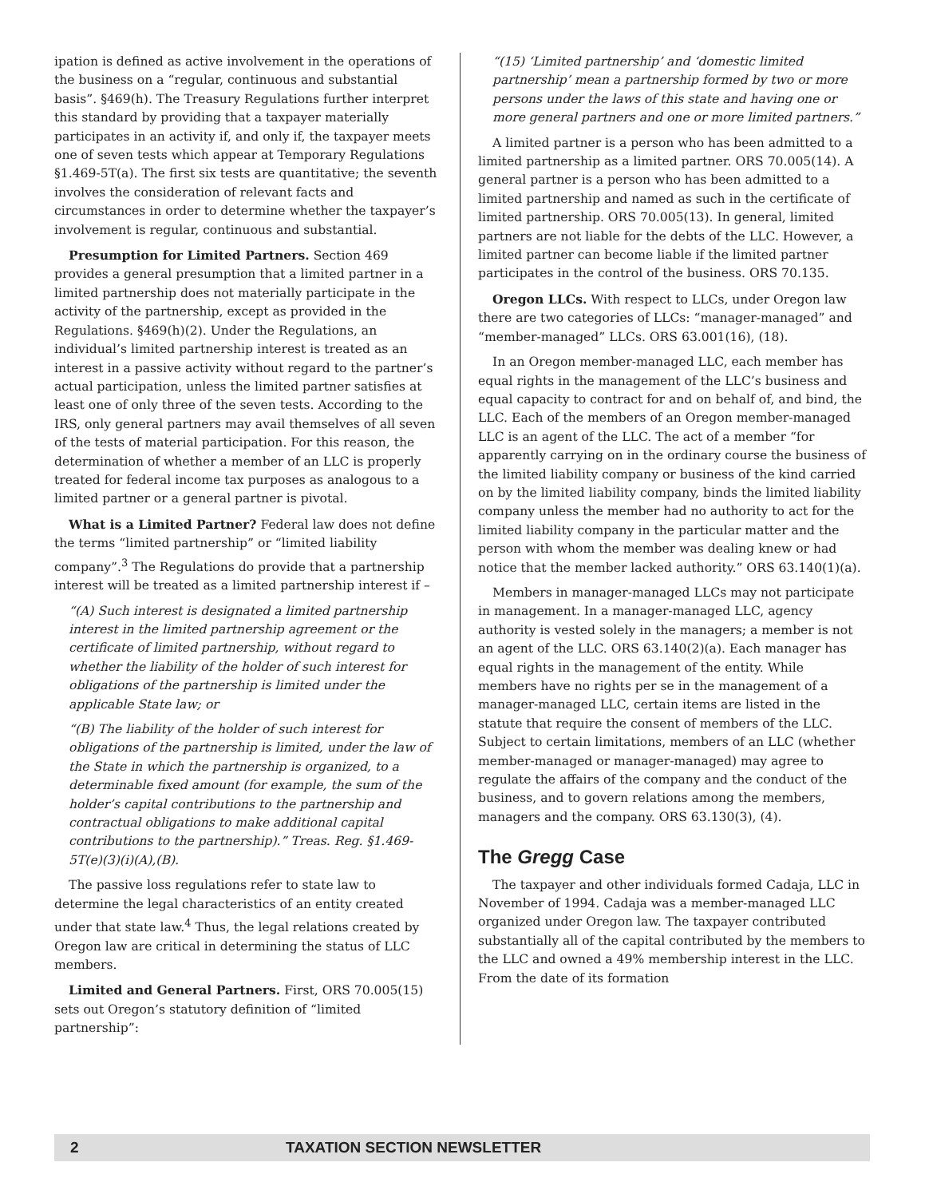ipation is defined as active involvement in the operations of the business on a “regular, continuous and substantial basis”. §469(h). The Treasury Regulations further interpret this standard by providing that a taxpayer materially participates in an activity if, and only if, the taxpayer meets one of seven tests which appear at Temporary Regulations §1.469-5T(a). The first six tests are quantitative; the seventh involves the consideration of relevant facts and circumstances in order to determine whether the taxpayer’s involvement is regular, continuous and substantial.
Presumption for Limited Partners. Section 469 provides a general presumption that a limited partner in a limited partnership does not materially participate in the activity of the partnership, except as provided in the Regulations. §469(h)(2). Under the Regulations, an individual’s limited partnership interest is treated as an interest in a passive activity without regard to the partner’s actual participation, unless the limited partner satisfies at least one of only three of the seven tests. According to the IRS, only general partners may avail themselves of all seven of the tests of material participation. For this reason, the determination of whether a member of an LLC is properly treated for federal income tax purposes as analogous to a limited partner or a general partner is pivotal.
What is a Limited Partner? Federal law does not define the terms “limited partnership” or “limited liability company”.<sup>3</sup> The Regulations do provide that a partnership interest will be treated as a limited partnership interest if –
“(A) Such interest is designated a limited partnership interest in the limited partnership agreement or the certificate of limited partnership, without regard to whether the liability of the holder of such interest for obligations of the partnership is limited under the applicable State law; or
“(B) The liability of the holder of such interest for obligations of the partnership is limited, under the law of the State in which the partnership is organized, to a determinable fixed amount (for example, the sum of the holder’s capital contributions to the partnership and contractual obligations to make additional capital contributions to the partnership).” Treas. Reg. §1.469-5T(e)(3)(i)(A),(B).
The passive loss regulations refer to state law to determine the legal characteristics of an entity created under that state law.<sup>4</sup> Thus, the legal relations created by Oregon law are critical in determining the status of LLC members.
Limited and General Partners. First, ORS 70.005(15) sets out Oregon’s statutory definition of “limited partnership”:
“(15) ‘Limited partnership’ and ‘domestic limited partnership’ mean a partnership formed by two or more persons under the laws of this state and having one or more general partners and one or more limited partners.”
A limited partner is a person who has been admitted to a limited partnership as a limited partner. ORS 70.005(14). A general partner is a person who has been admitted to a limited partnership and named as such in the certificate of limited partnership. ORS 70.005(13). In general, limited partners are not liable for the debts of the LLC. However, a limited partner can become liable if the limited partner participates in the control of the business. ORS 70.135.
Oregon LLCs. With respect to LLCs, under Oregon law there are two categories of LLCs: “manager-managed” and “member-managed” LLCs. ORS 63.001(16), (18).
In an Oregon member-managed LLC, each member has equal rights in the management of the LLC’s business and equal capacity to contract for and on behalf of, and bind, the LLC. Each of the members of an Oregon member-managed LLC is an agent of the LLC. The act of a member “for apparently carrying on in the ordinary course the business of the limited liability company or business of the kind carried on by the limited liability company, binds the limited liability company unless the member had no authority to act for the limited liability company in the particular matter and the person with whom the member was dealing knew or had notice that the member lacked authority.” ORS 63.140(1)(a).
Members in manager-managed LLCs may not participate in management. In a manager-managed LLC, agency authority is vested solely in the managers; a member is not an agent of the LLC. ORS 63.140(2)(a). Each manager has equal rights in the management of the entity. While members have no rights per se in the management of a manager-managed LLC, certain items are listed in the statute that require the consent of members of the LLC. Subject to certain limitations, members of an LLC (whether member-managed or manager-managed) may agree to regulate the affairs of the company and the conduct of the business, and to govern relations among the members, managers and the company. ORS 63.130(3), (4).
The Gregg Case
The taxpayer and other individuals formed Cadaja, LLC in November of 1994. Cadaja was a member-managed LLC organized under Oregon law. The taxpayer contributed substantially all of the capital contributed by the members to the LLC and owned a 49% membership interest in the LLC. From the date of its formation
2 TAXATION SECTION NEWSLETTER